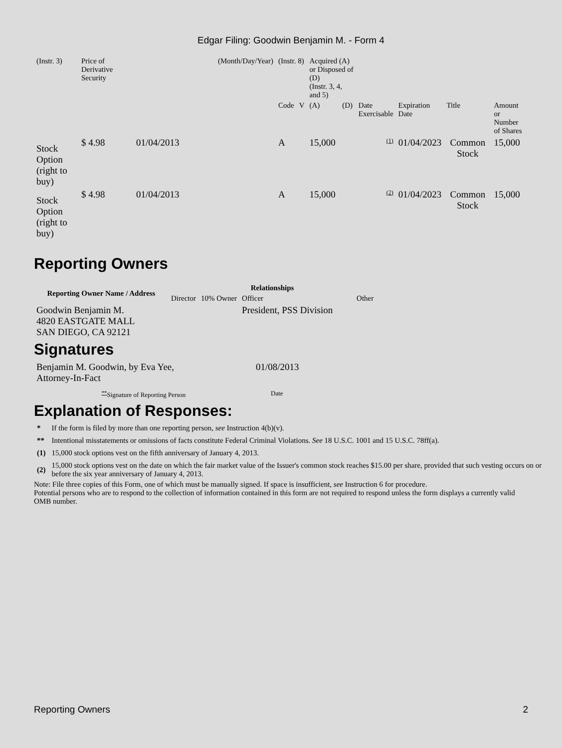Edgar Filing: Goodwin Benjamin M. - Form 4
| (Instr. 3) | Price of Derivative Security | | (Month/Day/Year) | (Instr. 8) | | Acquired (A) or Disposed of (D) (Instr. 3, 4, and 5) | | | | | |
| | | | | Code | V | (A) | (D) | Date Exercisable | Expiration Date | Title | Amount or Number of Shares |
| Stock Option (right to buy) | $ 4.98 | 01/04/2013 | | A | | 15,000 | | <sup>(1)</sup> | 01/04/2023 | Common Stock | 15,000 |
| Stock Option (right to buy) | $ 4.98 | 01/04/2013 | | A | | 15,000 | | <sup>(2)</sup> | 01/04/2023 | Common Stock | 15,000 |
Reporting Owners
| Reporting Owner Name / Address | Relationships | | | |
| --- | --- | --- | --- | --- |
| | Director | 10% Owner | Officer | Other |
| Goodwin Benjamin M. 4820 EASTGATE MALL SAN DIEGO, CA 92121 | | | President, PSS Division | |
Signatures
| Benjamin M. Goodwin, by Eva Yee, Attorney-In-Fact | 01/08/2013 |
| <sup>**</sup> Signature of Reporting Person | Date |
Explanation of Responses:
| * | If the form is filed by more than one reporting person, see Instruction 4(b)(v). |
| ** | Intentional misstatements or omissions of facts constitute Federal Criminal Violations. See 18 U.S.C. 1001 and 15 U.S.C. 78ff(a). |
| (1) | 15,000 stock options vest on the fifth anniversary of January 4, 2013. |
| (2) | 15,000 stock options vest on the date on which the fair market value of the Issuer's common stock reaches $15.00 per share, provided that such vesting occurs on or before the six year anniversary of January 4, 2013. |
Note: File three copies of this Form, one of which must be manually signed. If space is insufficient, see Instruction 6 for procedure.
Potential persons who are to respond to the collection of information contained in this form are not required to respond unless the form displays a currently valid OMB number.
Reporting Owners 2